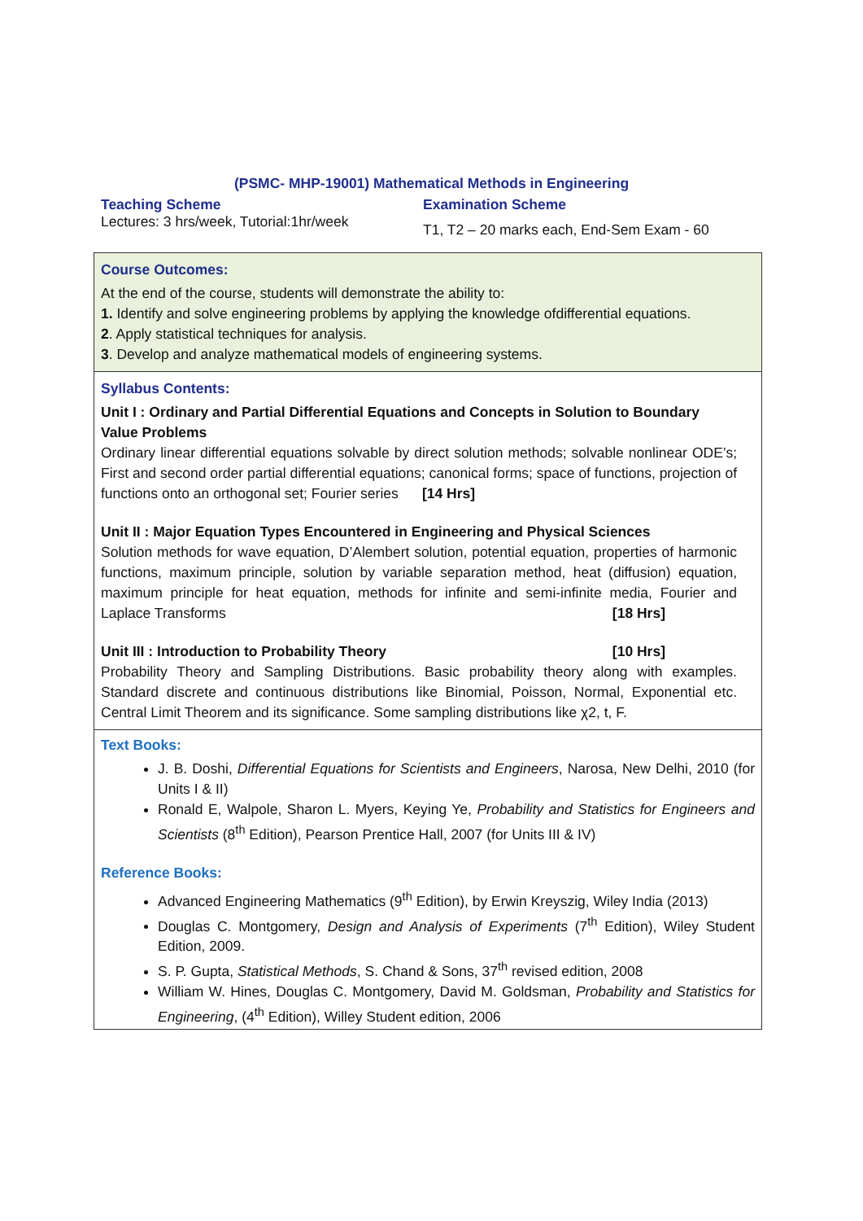(PSMC- MHP-19001) Mathematical Methods in Engineering
Teaching Scheme
Lectures: 3 hrs/week, Tutorial:1hr/week
Examination Scheme
T1, T2 – 20 marks each, End-Sem Exam - 60
Course Outcomes:
At the end of the course, students will demonstrate the ability to:
1. Identify and solve engineering problems by applying the knowledge ofdifferential equations.
2. Apply statistical techniques for analysis.
3. Develop and analyze mathematical models of engineering systems.
Syllabus Contents:
Unit I : Ordinary and Partial Differential Equations and Concepts in Solution to Boundary Value Problems
Ordinary linear differential equations solvable by direct solution methods; solvable nonlinear ODE’s; First and second order partial differential equations; canonical forms; space of functions, projection of functions onto an orthogonal set; Fourier series [14 Hrs]
Unit II : Major Equation Types Encountered in Engineering and Physical Sciences
Solution methods for wave equation, D’Alembert solution, potential equation, properties of harmonic functions, maximum principle, solution by variable separation method, heat (diffusion) equation, maximum principle for heat equation, methods for infinite and semi-infinite media, Fourier and Laplace Transforms [18 Hrs]
Unit III : Introduction to Probability Theory [10 Hrs]
Probability Theory and Sampling Distributions. Basic probability theory along with examples. Standard discrete and continuous distributions like Binomial, Poisson, Normal, Exponential etc. Central Limit Theorem and its significance. Some sampling distributions like χ2, t, F.
Text Books:
J. B. Doshi, Differential Equations for Scientists and Engineers, Narosa, New Delhi, 2010 (for Units I & II)
Ronald E, Walpole, Sharon L. Myers, Keying Ye, Probability and Statistics for Engineers and Scientists (8<sup>th</sup> Edition), Pearson Prentice Hall, 2007 (for Units III & IV)
Reference Books:
Advanced Engineering Mathematics (9<sup>th</sup> Edition), by Erwin Kreyszig, Wiley India (2013)
Douglas C. Montgomery, Design and Analysis of Experiments (7<sup>th</sup> Edition), Wiley Student Edition, 2009.
S. P. Gupta, Statistical Methods, S. Chand & Sons, 37<sup>th</sup> revised edition, 2008
William W. Hines, Douglas C. Montgomery, David M. Goldsman, Probability and Statistics for Engineering, (4<sup>th</sup> Edition), Willey Student edition, 2006